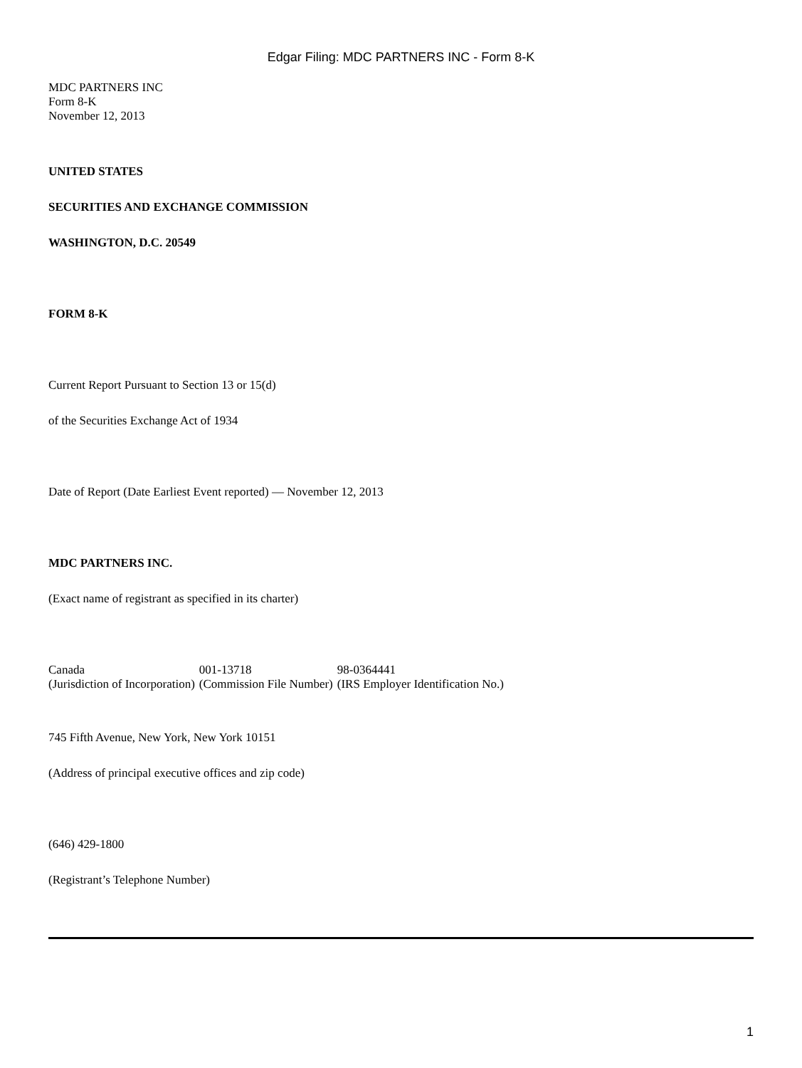Edgar Filing: MDC PARTNERS INC - Form 8-K
MDC PARTNERS INC
Form 8-K
November 12, 2013
UNITED STATES
SECURITIES AND EXCHANGE COMMISSION
WASHINGTON, D.C. 20549
FORM 8-K
Current Report Pursuant to Section 13 or 15(d)
of the Securities Exchange Act of 1934
Date of Report (Date Earliest Event reported) — November 12, 2013
MDC PARTNERS INC.
(Exact name of registrant as specified in its charter)
| Canada | 001-13718 | 98-0364441 |
| (Jurisdiction of Incorporation) | (Commission File Number) | (IRS Employer Identification No.) |
745 Fifth Avenue, New York, New York 10151
(Address of principal executive offices and zip code)
(646) 429-1800
(Registrant’s Telephone Number)
1